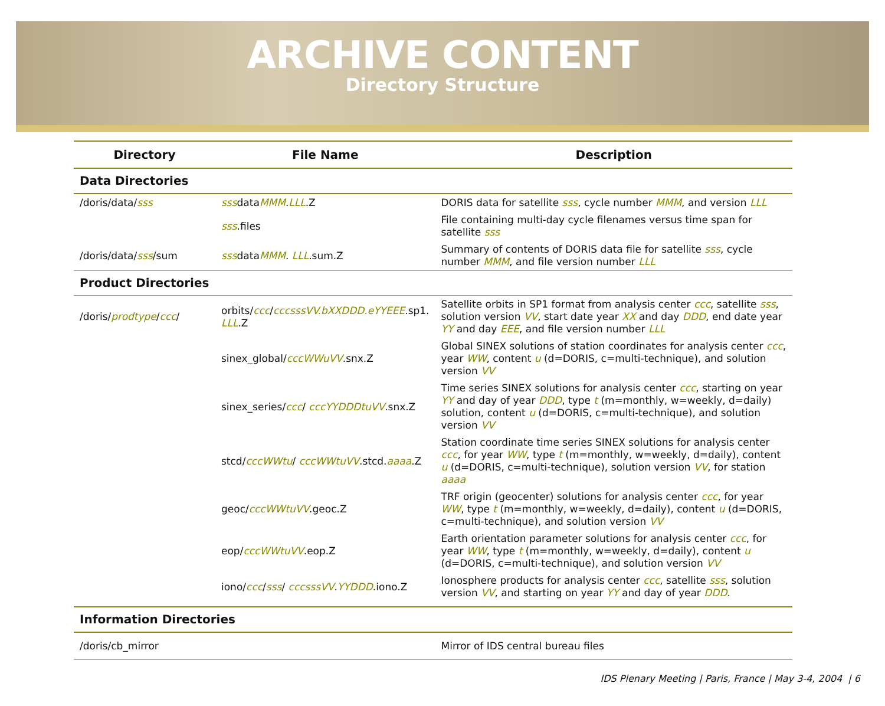ARCHIVE CONTENT
Directory Structure
| Directory | File Name | Description |
| --- | --- | --- |
| Data Directories | | |
| /doris/data/ sss | sss data MMM . LLL .Z | DORIS data for satellite sss , cycle number MMM , and version LLL |
| | sss .files | File containing multi-day cycle filenames versus time span for satellite sss |
| /doris/data/ sss /sum | sss data MMM . LLL .sum.Z | Summary of contents of DORIS data file for satellite sss , cycle number MMM , and file version number LLL |
| Product Directories | | |
| /doris/ prodtype / ccc / | orbits/ ccc / cccsssVV.bXXDDD.eYYEEE .sp1. LLL .Z | Satellite orbits in SP1 format from analysis center ccc , satellite sss , solution version VV , start date year XX and day DDD , end date year YY and day EEE , and file version number LLL |
| | sinex_global/ cccWWuVV .snx.Z | Global SINEX solutions of station coordinates for analysis center ccc , year WW , content u (d=DORIS, c=multi-technique), and solution version VV |
| | sinex_series/ ccc / cccYYDDDtuVV .snx.Z | Time series SINEX solutions for analysis center ccc , starting on year YY and day of year DDD , type t (m=monthly, w=weekly, d=daily) solution, content u (d=DORIS, c=multi-technique), and solution version VV |
| | stcd/ cccWWtu / cccWWtuVV .stcd. aaaa .Z | Station coordinate time series SINEX solutions for analysis center ccc , for year WW , type t (m=monthly, w=weekly, d=daily), content u (d=DORIS, c=multi-technique), solution version VV , for station aaaa |
| | geoc/ cccWWtuVV .geoc.Z | TRF origin (geocenter) solutions for analysis center ccc , for year WW , type t (m=monthly, w=weekly, d=daily), content u (d=DORIS, c=multi-technique), and solution version VV |
| | eop/ cccWWtuVV .eop.Z | Earth orientation parameter solutions for analysis center ccc , for year WW , type t (m=monthly, w=weekly, d=daily), content u (d=DORIS, c=multi-technique), and solution version VV |
| | iono/ ccc / sss / cccsssVV . YYDDD .iono.Z | Ionosphere products for analysis center ccc , satellite sss , solution version VV , and starting on year YY and day of year DDD . |
| Information Directories | | |
| /doris/cb_mirror | | Mirror of IDS central bureau files |
IDS Plenary Meeting | Paris, France | May 3-4, 2004 | 6